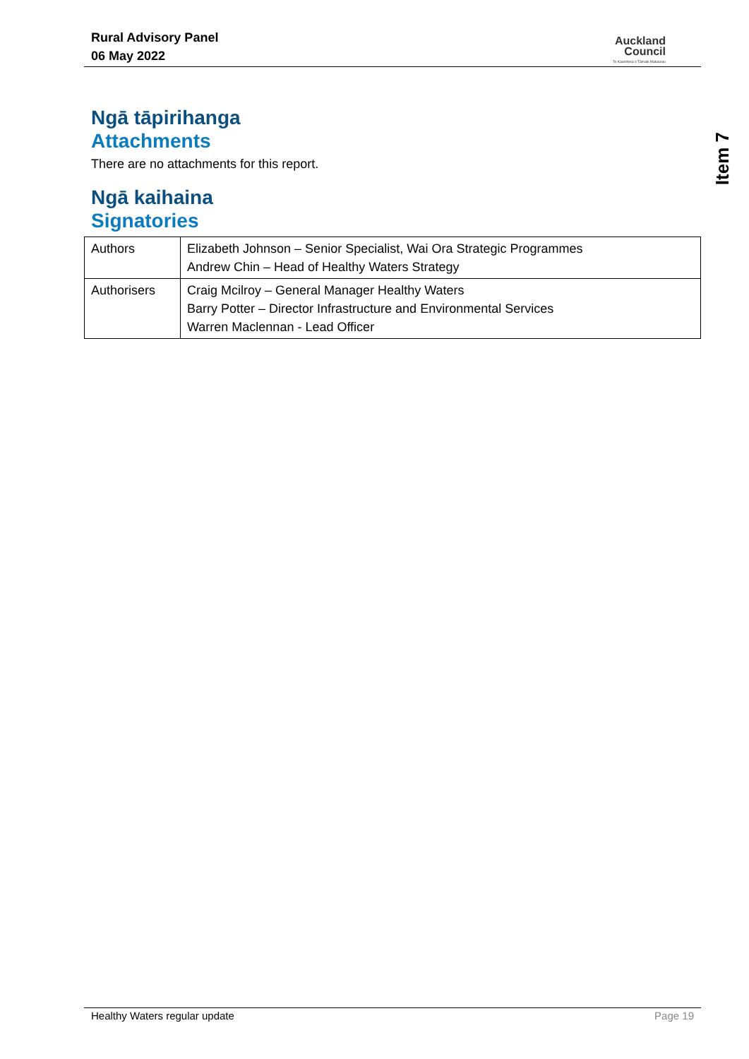Rural Advisory Panel
06 May 2022
Auckland
Council
Te Kaunihera o Tāmaki Makaurau
Item 7
Ngā tāpirihanga
Attachments
There are no attachments for this report.
Ngā kaihaina
Signatories
| Authors | Elizabeth Johnson – Senior Specialist, Wai Ora Strategic Programmes Andrew Chin – Head of Healthy Waters Strategy |
| Authorisers | Craig Mcilroy – General Manager Healthy Waters Barry Potter – Director Infrastructure and Environmental Services Warren Maclennan - Lead Officer |
Healthy Waters regular update Page 19